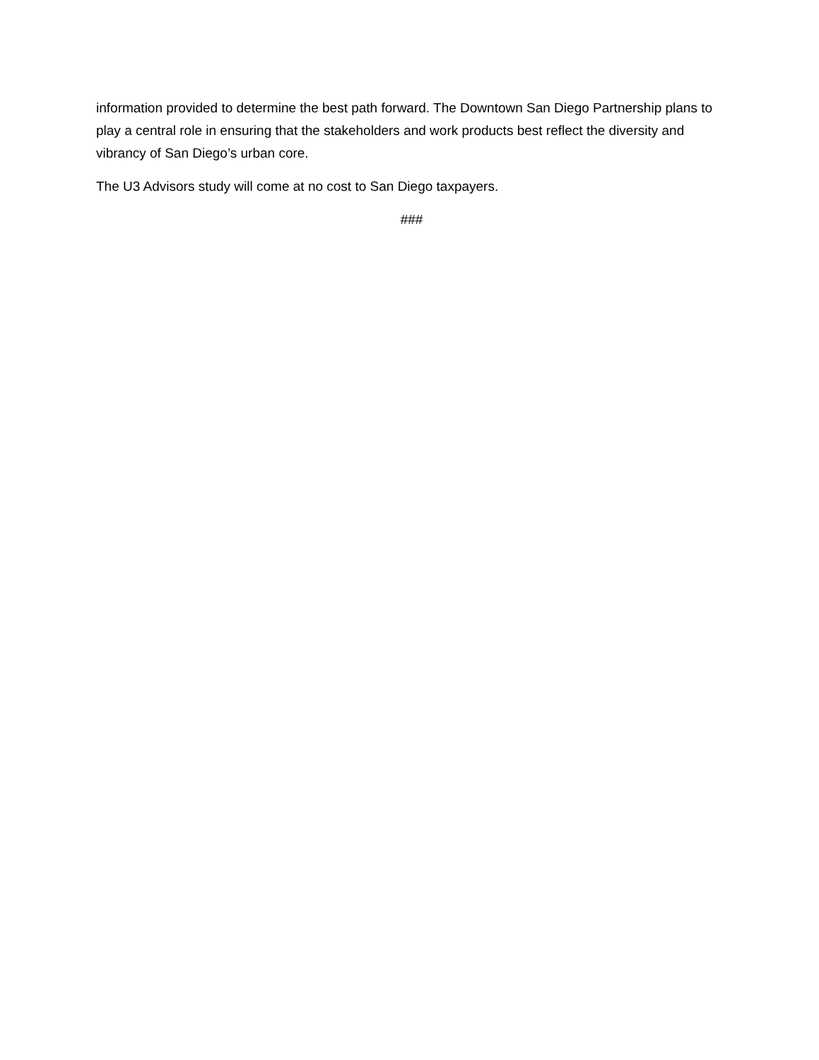information provided to determine the best path forward. The Downtown San Diego Partnership plans to play a central role in ensuring that the stakeholders and work products best reflect the diversity and vibrancy of San Diego’s urban core.
The U3 Advisors study will come at no cost to San Diego taxpayers.
###